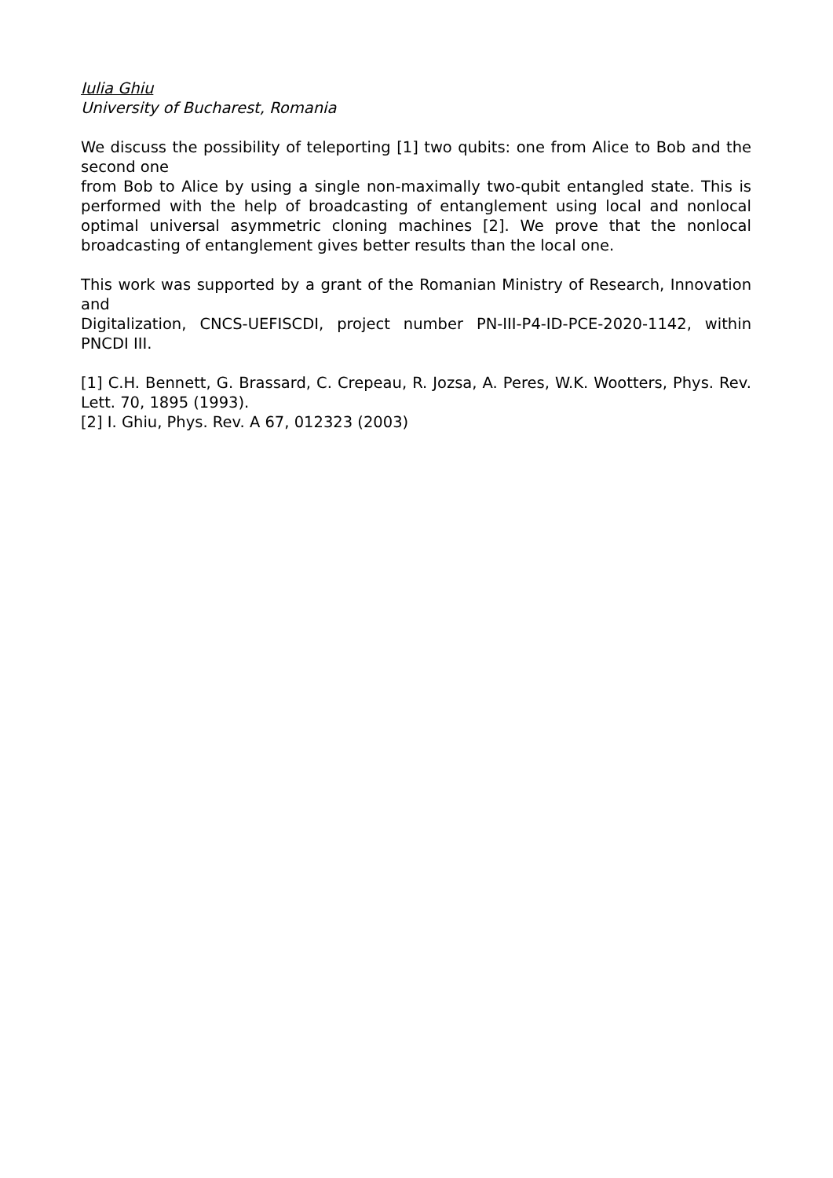Iulia Ghiu
University of Bucharest, Romania
We discuss the possibility of teleporting [1] two qubits: one from Alice to Bob and the second one
from Bob to Alice by using a single non-maximally two-qubit entangled state. This is performed with the help of broadcasting of entanglement using local and nonlocal optimal universal asymmetric cloning machines [2]. We prove that the nonlocal broadcasting of entanglement gives better results than the local one.
This work was supported by a grant of the Romanian Ministry of Research, Innovation and
Digitalization, CNCS-UEFISCDI, project number PN-III-P4-ID-PCE-2020-1142, within PNCDI III.
[1] C.H. Bennett, G. Brassard, C. Crepeau, R. Jozsa, A. Peres, W.K. Wootters, Phys. Rev. Lett. 70, 1895 (1993).
[2] I. Ghiu, Phys. Rev. A 67, 012323 (2003)